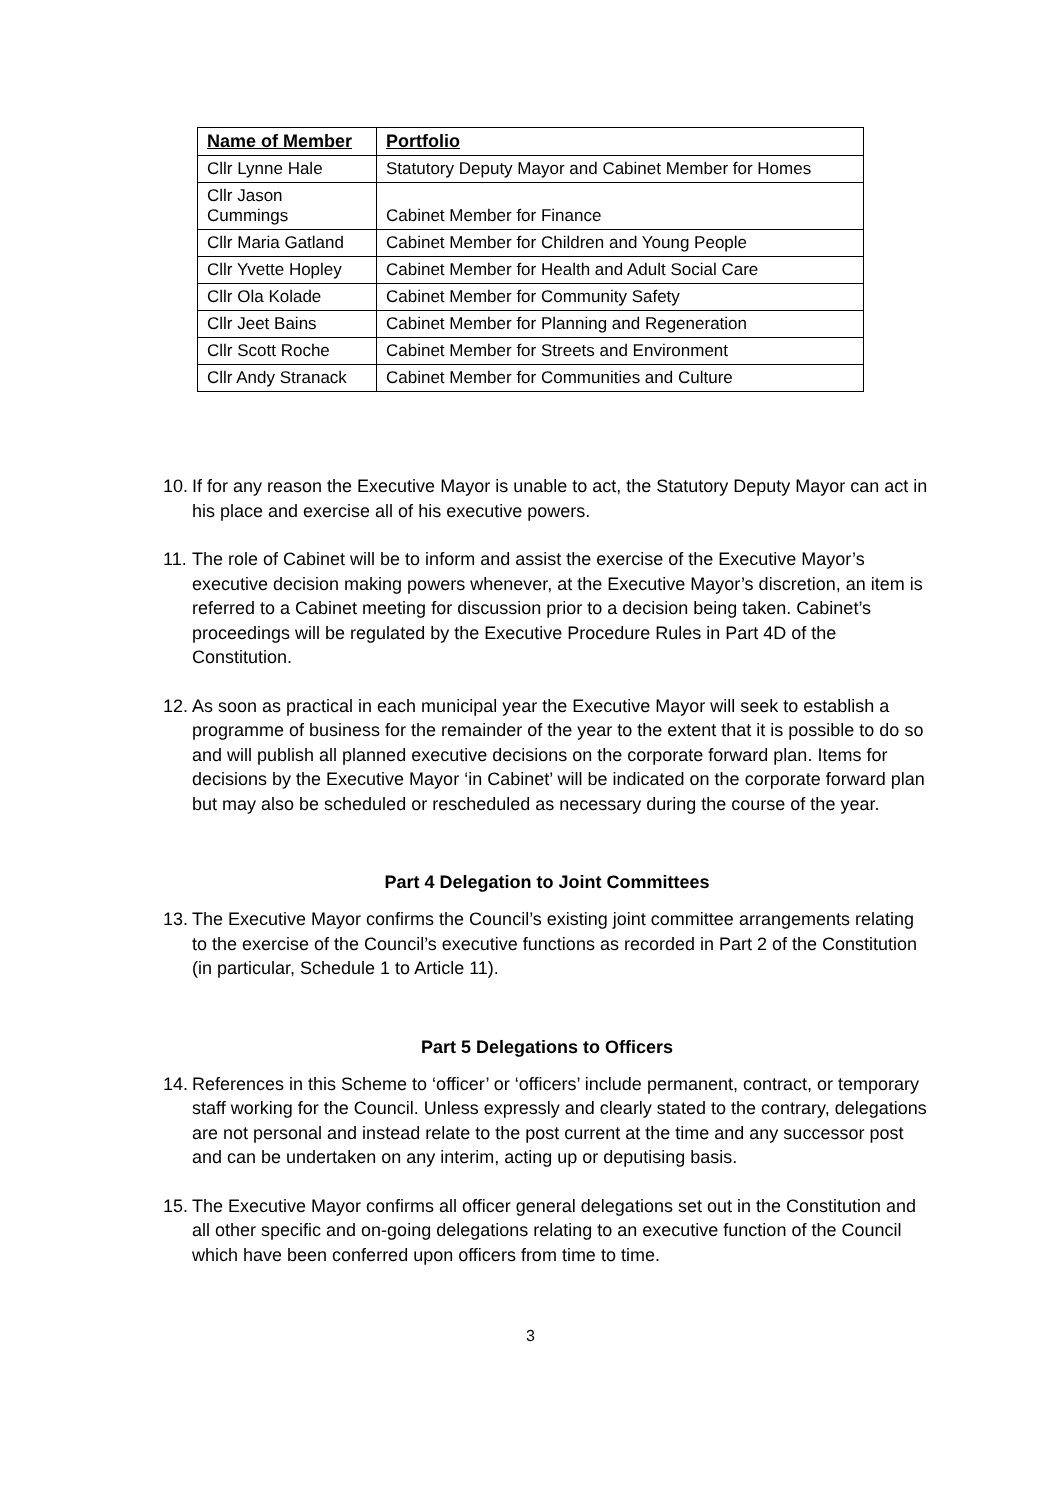| Name of Member | Portfolio |
| --- | --- |
| Cllr Lynne Hale | Statutory Deputy Mayor and Cabinet Member for Homes |
| Cllr Jason Cummings | Cabinet Member for Finance |
| Cllr Maria Gatland | Cabinet Member for Children and Young People |
| Cllr Yvette Hopley | Cabinet Member for Health and Adult Social Care |
| Cllr Ola Kolade | Cabinet Member for Community Safety |
| Cllr Jeet Bains | Cabinet Member for Planning and Regeneration |
| Cllr Scott Roche | Cabinet Member for Streets and Environment |
| Cllr Andy Stranack | Cabinet Member for Communities and Culture |
10. If for any reason the Executive Mayor is unable to act, the Statutory Deputy Mayor can act in his place and exercise all of his executive powers.
11. The role of Cabinet will be to inform and assist the exercise of the Executive Mayor’s executive decision making powers whenever, at the Executive Mayor’s discretion, an item is referred to a Cabinet meeting for discussion prior to a decision being taken. Cabinet’s proceedings will be regulated by the Executive Procedure Rules in Part 4D of the Constitution.
12. As soon as practical in each municipal year the Executive Mayor will seek to establish a programme of business for the remainder of the year to the extent that it is possible to do so and will publish all planned executive decisions on the corporate forward plan. Items for decisions by the Executive Mayor ‘in Cabinet’ will be indicated on the corporate forward plan but may also be scheduled or rescheduled as necessary during the course of the year.
Part 4 Delegation to Joint Committees
13. The Executive Mayor confirms the Council’s existing joint committee arrangements relating to the exercise of the Council’s executive functions as recorded in Part 2 of the Constitution (in particular, Schedule 1 to Article 11).
Part 5 Delegations to Officers
14. References in this Scheme to ‘officer’ or ‘officers’ include permanent, contract, or temporary staff working for the Council. Unless expressly and clearly stated to the contrary, delegations are not personal and instead relate to the post current at the time and any successor post and can be undertaken on any interim, acting up or deputising basis.
15. The Executive Mayor confirms all officer general delegations set out in the Constitution and all other specific and on-going delegations relating to an executive function of the Council which have been conferred upon officers from time to time.
3